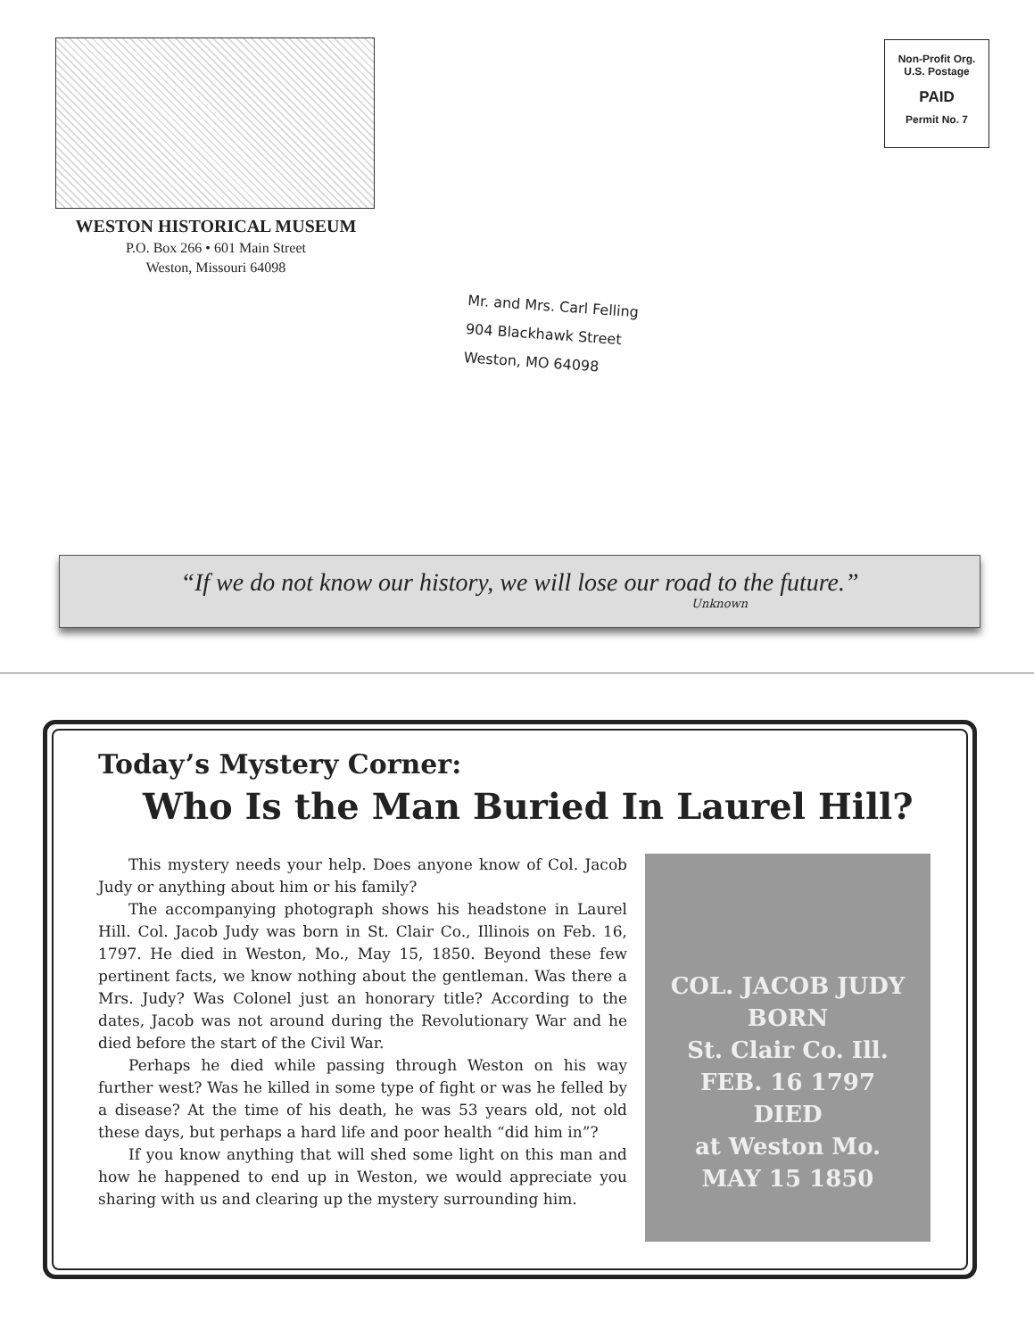WESTON HISTORICAL MUSEUM
P.O. Box 266 • 601 Main Street
Weston, Missouri 64098
Non-Profit Org.
U.S. Postage
PAID
Permit No. 7
Mr. and Mrs. Carl Felling
904 Blackhawk Street
Weston, MO 64098
“If we do not know our history, we will lose our road to the future.”
Unknown
Today’s Mystery Corner:
Who Is the Man Buried In Laurel Hill?
This mystery needs your help. Does anyone know of Col. Jacob Judy or anything about him or his family?
The accompanying photograph shows his headstone in Laurel Hill. Col. Jacob Judy was born in St. Clair Co., Illinois on Feb. 16, 1797. He died in Weston, Mo., May 15, 1850. Beyond these few pertinent facts, we know nothing about the gentleman. Was there a Mrs. Judy? Was Colonel just an honorary title? According to the dates, Jacob was not around during the Revolutionary War and he died before the start of the Civil War.
Perhaps he died while passing through Weston on his way further west? Was he killed in some type of fight or was he felled by a disease? At the time of his death, he was 53 years old, not old these days, but perhaps a hard life and poor health “did him in”?
If you know anything that will shed some light on this man and how he happened to end up in Weston, we would appreciate you sharing with us and clearing up the mystery surrounding him.
COL. JACOB JUDY
BORN
St. Clair Co. Ill.
FEB. 16 1797
DIED
at Weston Mo.
MAY 15 1850